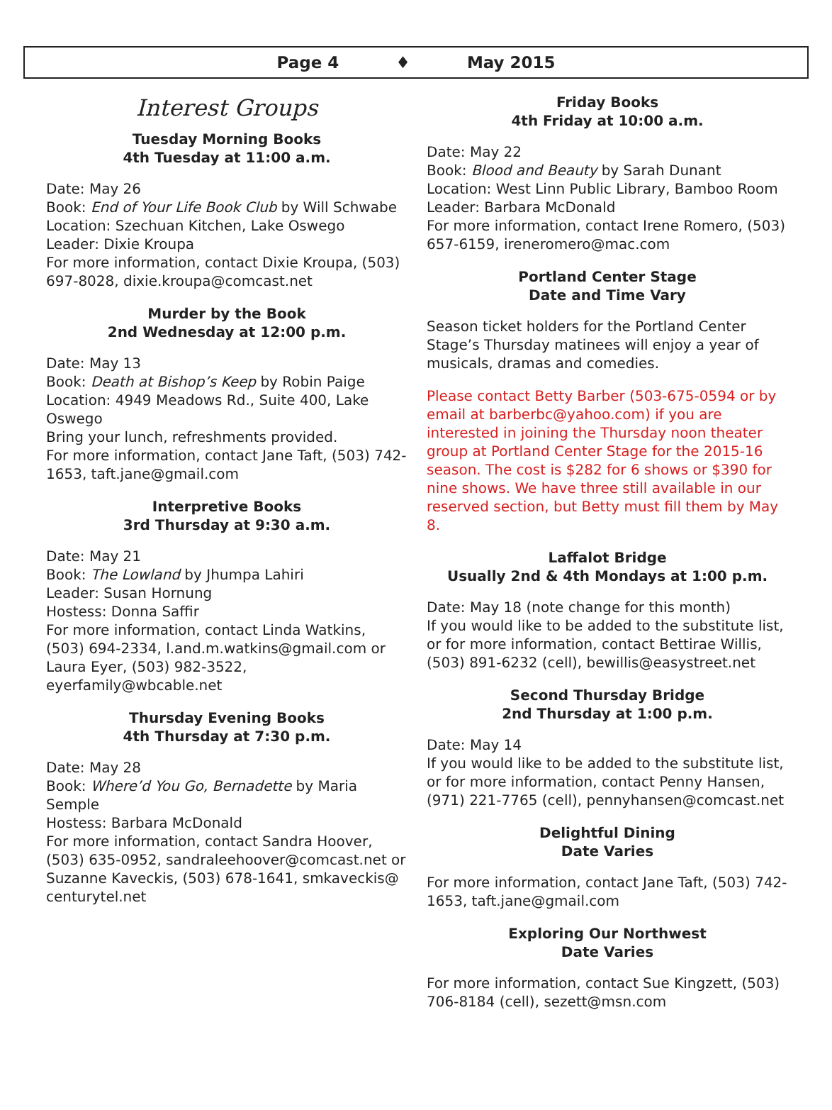Page 4 ♦ May 2015
Interest Groups
Tuesday Morning Books
4th Tuesday at 11:00 a.m.
Date: May 26
Book: End of Your Life Book Club by Will Schwabe
Location: Szechuan Kitchen, Lake Oswego
Leader: Dixie Kroupa
For more information, contact Dixie Kroupa, (503) 697-8028, dixie.kroupa@comcast.net
Murder by the Book
2nd Wednesday at 12:00 p.m.
Date: May 13
Book: Death at Bishop’s Keep by Robin Paige
Location: 4949 Meadows Rd., Suite 400, Lake Oswego
Bring your lunch, refreshments provided.
For more information, contact Jane Taft, (503) 742-1653, taft.jane@gmail.com
Interpretive Books
3rd Thursday at 9:30 a.m.
Date: May 21
Book: The Lowland by Jhumpa Lahiri
Leader: Susan Hornung
Hostess: Donna Saffir
For more information, contact Linda Watkins, (503) 694-2334, l.and.m.watkins@gmail.com or Laura Eyer, (503) 982-3522, eyerfamily@wbcable.net
Thursday Evening Books
4th Thursday at 7:30 p.m.
Date: May 28
Book: Where’d You Go, Bernadette by Maria Semple
Hostess: Barbara McDonald
For more information, contact Sandra Hoover, (503) 635-0952, sandraleehoover@comcast.net or Suzanne Kaveckis, (503) 678-1641, smkaveckis@ centurytel.net
Friday Books
4th Friday at 10:00 a.m.
Date: May 22
Book: Blood and Beauty by Sarah Dunant
Location: West Linn Public Library, Bamboo Room
Leader: Barbara McDonald
For more information, contact Irene Romero, (503) 657-6159, ireneromero@mac.com
Portland Center Stage
Date and Time Vary
Season ticket holders for the Portland Center Stage’s Thursday matinees will enjoy a year of musicals, dramas and comedies.
Please contact Betty Barber (503-675-0594 or by email at barberbc@yahoo.com) if you are interested in joining the Thursday noon theater group at Portland Center Stage for the 2015-16 season. The cost is $282 for 6 shows or $390 for nine shows. We have three still available in our reserved section, but Betty must fill them by May 8.
Laffalot Bridge
Usually 2nd & 4th Mondays at 1:00 p.m.
Date: May 18 (note change for this month)
If you would like to be added to the substitute list, or for more information, contact Bettirae Willis, (503) 891-6232 (cell), bewillis@easystreet.net
Second Thursday Bridge
2nd Thursday at 1:00 p.m.
Date: May 14
If you would like to be added to the substitute list, or for more information, contact Penny Hansen, (971) 221-7765 (cell), pennyhansen@comcast.net
Delightful Dining
Date Varies
For more information, contact Jane Taft, (503) 742-1653, taft.jane@gmail.com
Exploring Our Northwest
Date Varies
For more information, contact Sue Kingzett, (503) 706-8184 (cell), sezett@msn.com